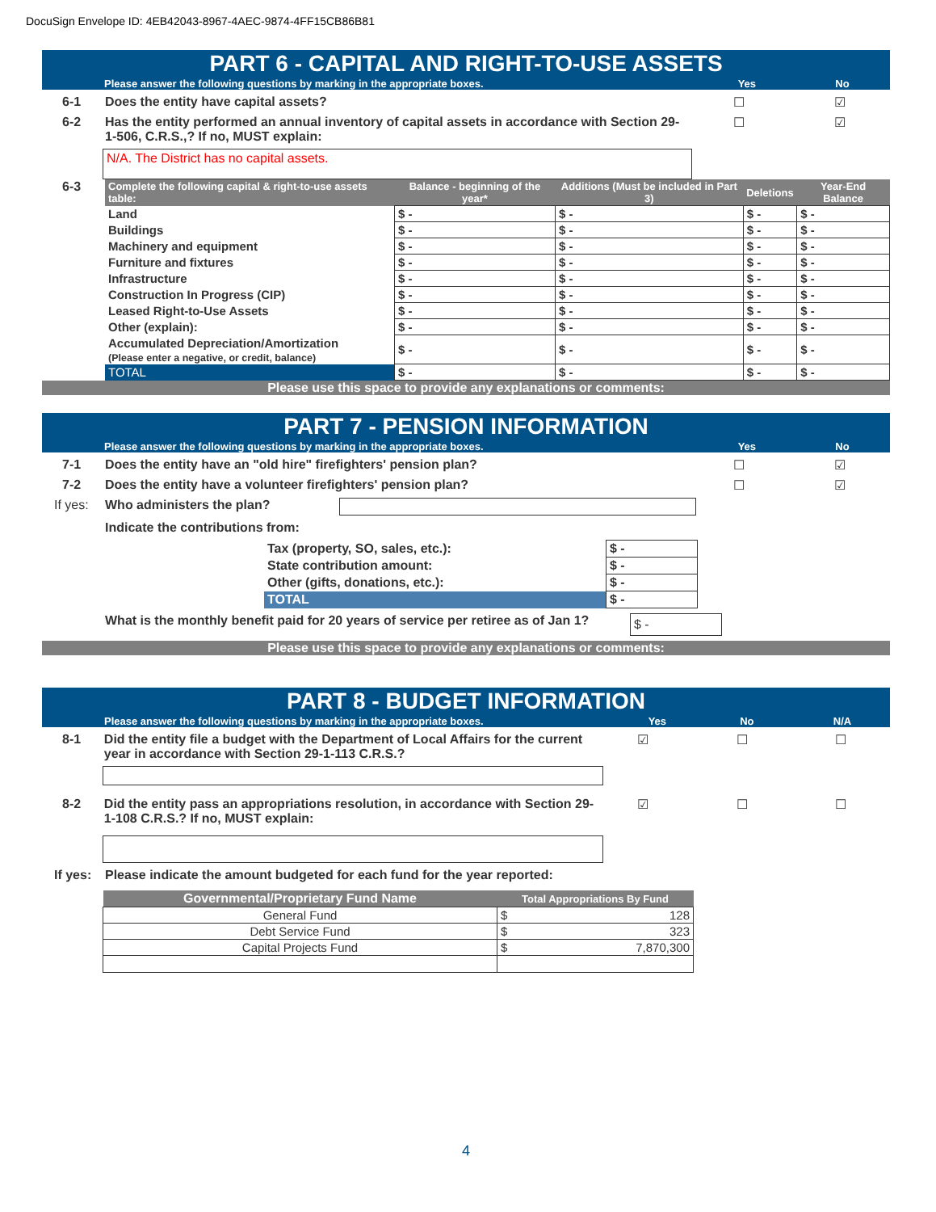DocuSign Envelope ID: 4EB42043-8967-4AEC-9874-4FF15CB86B81
PART 6 - CAPITAL AND RIGHT-TO-USE ASSETS
Please answer the following questions by marking in the appropriate boxes. Yes No
6-1 Does the entity have capital assets?
☐ ☑
6-2 Has the entity performed an annual inventory of capital assets in accordance with Section 29-1-506, C.R.S.,? If no, MUST explain:
☐ ☑
N/A. The District has no capital assets.
6-3
| Complete the following capital & right-to-use assets table: | Balance - beginning of the year* | Additions (Must be included in Part 3) | Deletions | Year-End Balance |
| --- | --- | --- | --- | --- |
| Land | $ - | $ - | $ - | $ - |
| Buildings | $ - | $ - | $ - | $ - |
| Machinery and equipment | $ - | $ - | $ - | $ - |
| Furniture and fixtures | $ - | $ - | $ - | $ - |
| Infrastructure | $ - | $ - | $ - | $ - |
| Construction In Progress (CIP) | $ - | $ - | $ - | $ - |
| Leased Right-to-Use Assets | $ - | $ - | $ - | $ - |
| Other (explain): | $ - | $ - | $ - | $ - |
| Accumulated Depreciation/Amortization (Please enter a negative, or credit, balance) | $ - | $ - | $ - | $ - |
| TOTAL | $ - | $ - | $ - | $ - |
Please use this space to provide any explanations or comments:
PART 7 - PENSION INFORMATION
Please answer the following questions by marking in the appropriate boxes. Yes No
7-1 Does the entity have an "old hire" firefighters' pension plan?
☐ ☑
7-2 Does the entity have a volunteer firefighters' pension plan?
☐ ☑
If yes: Who administers the plan?
Indicate the contributions from:
| Tax (property, SO, sales, etc.): | $ - |
| State contribution amount: | $ - |
| Other (gifts, donations, etc.): | $ - |
| TOTAL | $ - |
What is the monthly benefit paid for 20 years of service per retiree as of Jan 1?
$ -
Please use this space to provide any explanations or comments:
PART 8 - BUDGET INFORMATION
Please answer the following questions by marking in the appropriate boxes. Yes No N/A
8-1 Did the entity file a budget with the Department of Local Affairs for the current year in accordance with Section 29-1-113 C.R.S.?
☑ ☐ ☐
8-2 Did the entity pass an appropriations resolution, in accordance with Section 29-1-108 C.R.S.? If no, MUST explain:
☑ ☐ ☐
If yes: Please indicate the amount budgeted for each fund for the year reported:
| Governmental/Proprietary Fund Name | Total Appropriations By Fund |
| --- | --- |
| General Fund | $ 128 |
| Debt Service Fund | $ 323 |
| Capital Projects Fund | $ 7,870,300 |
4